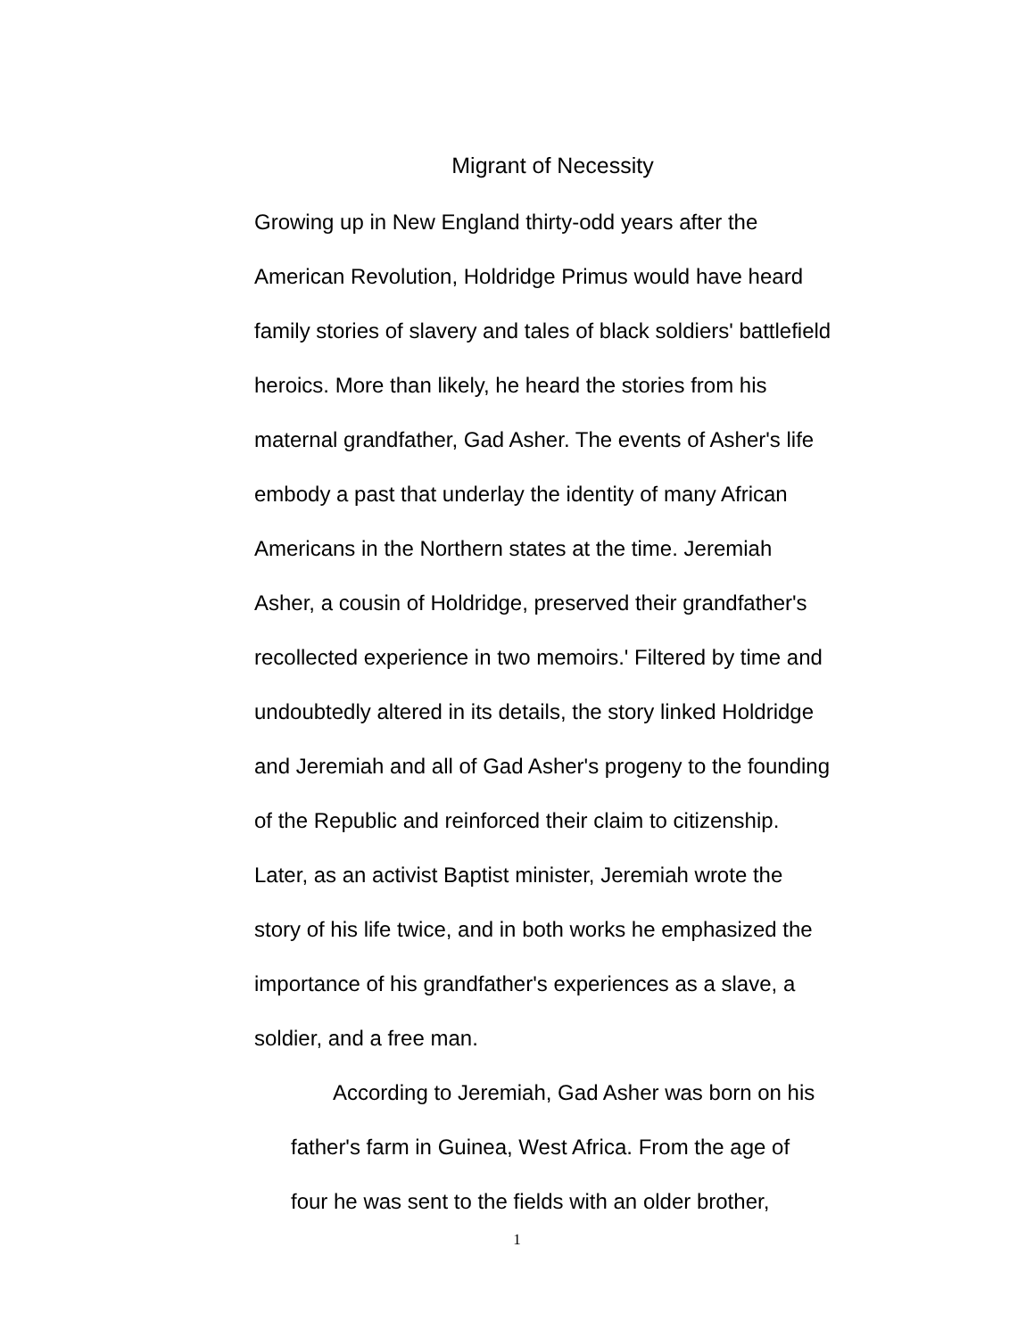Migrant of Necessity
Growing up in New England thirty-odd years after the
American Revolution, Holdridge Primus would have heard
family stories of slavery and tales of black soldiers' battlefield
heroics. More than likely, he heard the stories from his
maternal grandfather, Gad Asher. The events of Asher's life
embody a past that underlay the identity of many African
Americans in the Northern states at the time. Jeremiah
Asher, a cousin of Holdridge, preserved their grandfather's
recollected experience in two memoirs.' Filtered by time and
undoubtedly altered in its details, the story linked Holdridge
and Jeremiah and all of Gad Asher's progeny to the founding
of the Republic and reinforced their claim to citizenship.
Later, as an activist Baptist minister, Jeremiah wrote the
story of his life twice, and in both works he emphasized the
importance of his grandfather's experiences as a slave, a
soldier, and a free man.
According to Jeremiah, Gad Asher was born on his
father's farm in Guinea, West Africa. From the age of
four he was sent to the fields with an older brother,
1